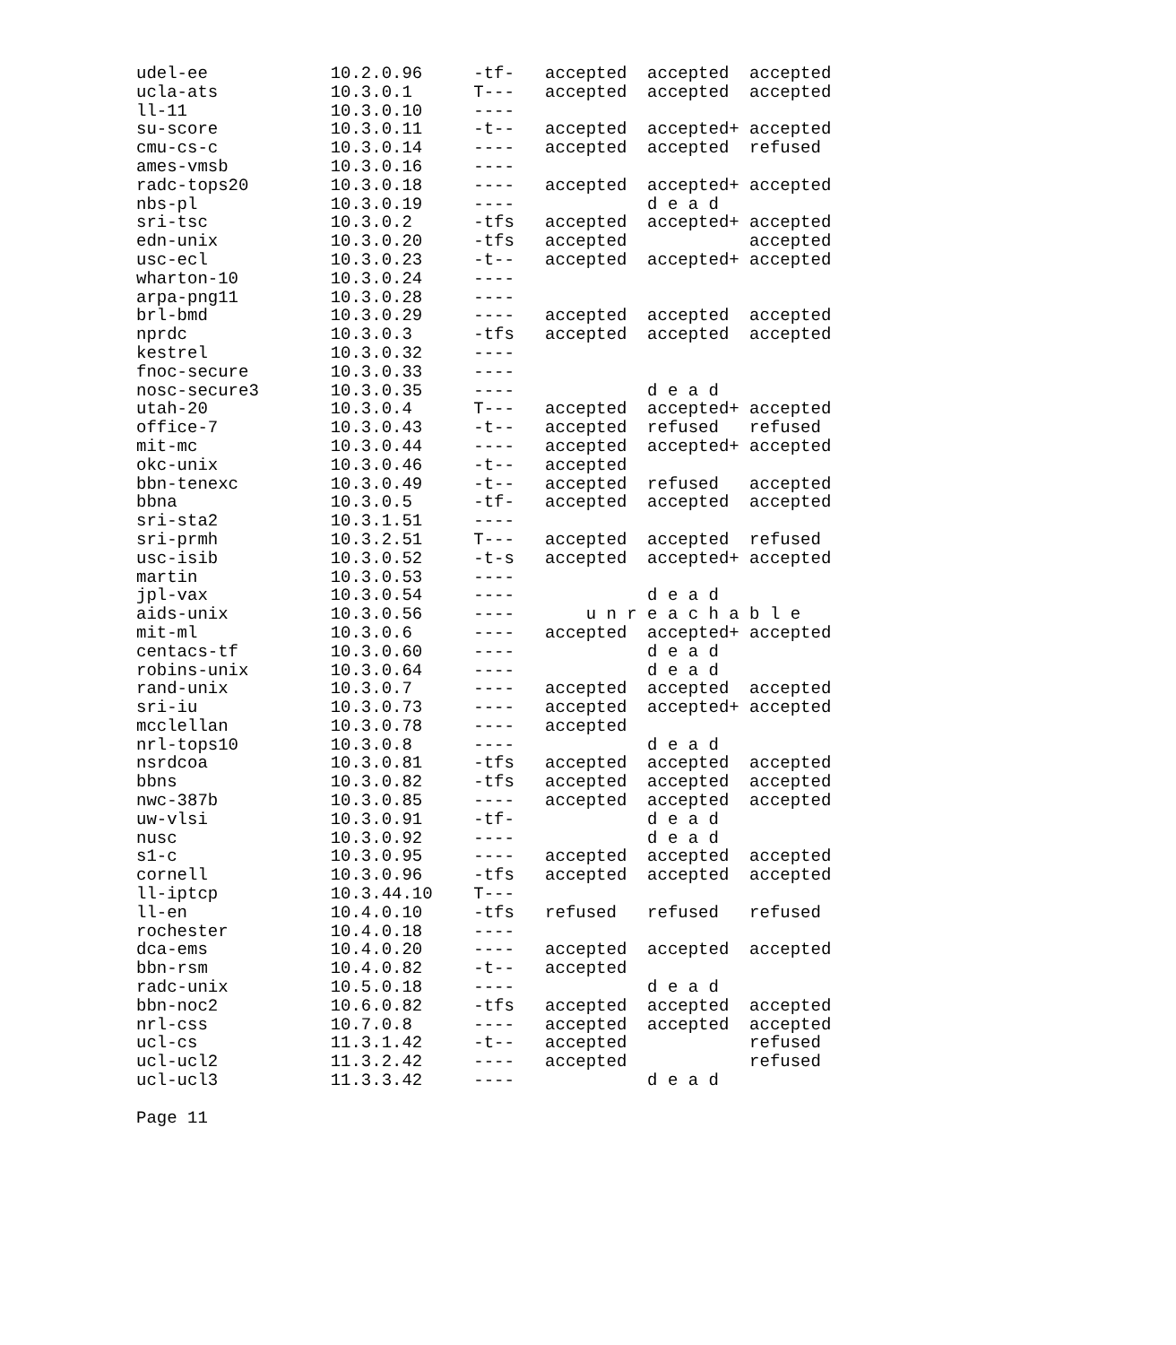udel-ee            10.2.0.96     -tf-   accepted  accepted  accepted
ucla-ats           10.3.0.1      T---   accepted  accepted  accepted
ll-11              10.3.0.10     ----
su-score           10.3.0.11     -t--   accepted  accepted+ accepted
cmu-cs-c           10.3.0.14     ----   accepted  accepted  refused
ames-vmsb          10.3.0.16     ----
radc-tops20        10.3.0.18     ----   accepted  accepted+ accepted
nbs-pl             10.3.0.19     ----             d e a d
sri-tsc            10.3.0.2      -tfs   accepted  accepted+ accepted
edn-unix           10.3.0.20     -tfs   accepted            accepted
usc-ecl            10.3.0.23     -t--   accepted  accepted+ accepted
wharton-10         10.3.0.24     ----
arpa-png11         10.3.0.28     ----
brl-bmd            10.3.0.29     ----   accepted  accepted  accepted
nprdc              10.3.0.3      -tfs   accepted  accepted  accepted
kestrel            10.3.0.32     ----
fnoc-secure        10.3.0.33     ----
nosc-secure3       10.3.0.35     ----             d e a d
utah-20            10.3.0.4      T---   accepted  accepted+ accepted
office-7           10.3.0.43     -t--   accepted  refused   refused
mit-mc             10.3.0.44     ----   accepted  accepted+ accepted
okc-unix           10.3.0.46     -t--   accepted
bbn-tenexc         10.3.0.49     -t--   accepted  refused   accepted
bbna               10.3.0.5      -tf-   accepted  accepted  accepted
sri-sta2           10.3.1.51     ----
sri-prmh           10.3.2.51     T---   accepted  accepted  refused
usc-isib           10.3.0.52     -t-s   accepted  accepted+ accepted
martin             10.3.0.53     ----
jpl-vax            10.3.0.54     ----             d e a d
aids-unix          10.3.0.56     ----       u n r e a c h a b l e
mit-ml             10.3.0.6      ----   accepted  accepted+ accepted
centacs-tf         10.3.0.60     ----             d e a d
robins-unix        10.3.0.64     ----             d e a d
rand-unix          10.3.0.7      ----   accepted  accepted  accepted
sri-iu             10.3.0.73     ----   accepted  accepted+ accepted
mcclellan          10.3.0.78     ----   accepted
nrl-tops10         10.3.0.8      ----             d e a d
nsrdcoa            10.3.0.81     -tfs   accepted  accepted  accepted
bbns               10.3.0.82     -tfs   accepted  accepted  accepted
nwc-387b           10.3.0.85     ----   accepted  accepted  accepted
uw-vlsi            10.3.0.91     -tf-             d e a d
nusc               10.3.0.92     ----             d e a d
s1-c               10.3.0.95     ----   accepted  accepted  accepted
cornell            10.3.0.96     -tfs   accepted  accepted  accepted
ll-iptcp           10.3.44.10    T---
ll-en              10.4.0.10     -tfs   refused   refused   refused
rochester          10.4.0.18     ----
dca-ems            10.4.0.20     ----   accepted  accepted  accepted
bbn-rsm            10.4.0.82     -t--   accepted
radc-unix          10.5.0.18     ----             d e a d
bbn-noc2           10.6.0.82     -tfs   accepted  accepted  accepted
nrl-css            10.7.0.8      ----   accepted  accepted  accepted
ucl-cs             11.3.1.42     -t--   accepted            refused
ucl-ucl2           11.3.2.42     ----   accepted            refused
ucl-ucl3           11.3.3.42     ----             d e a d

Page 11